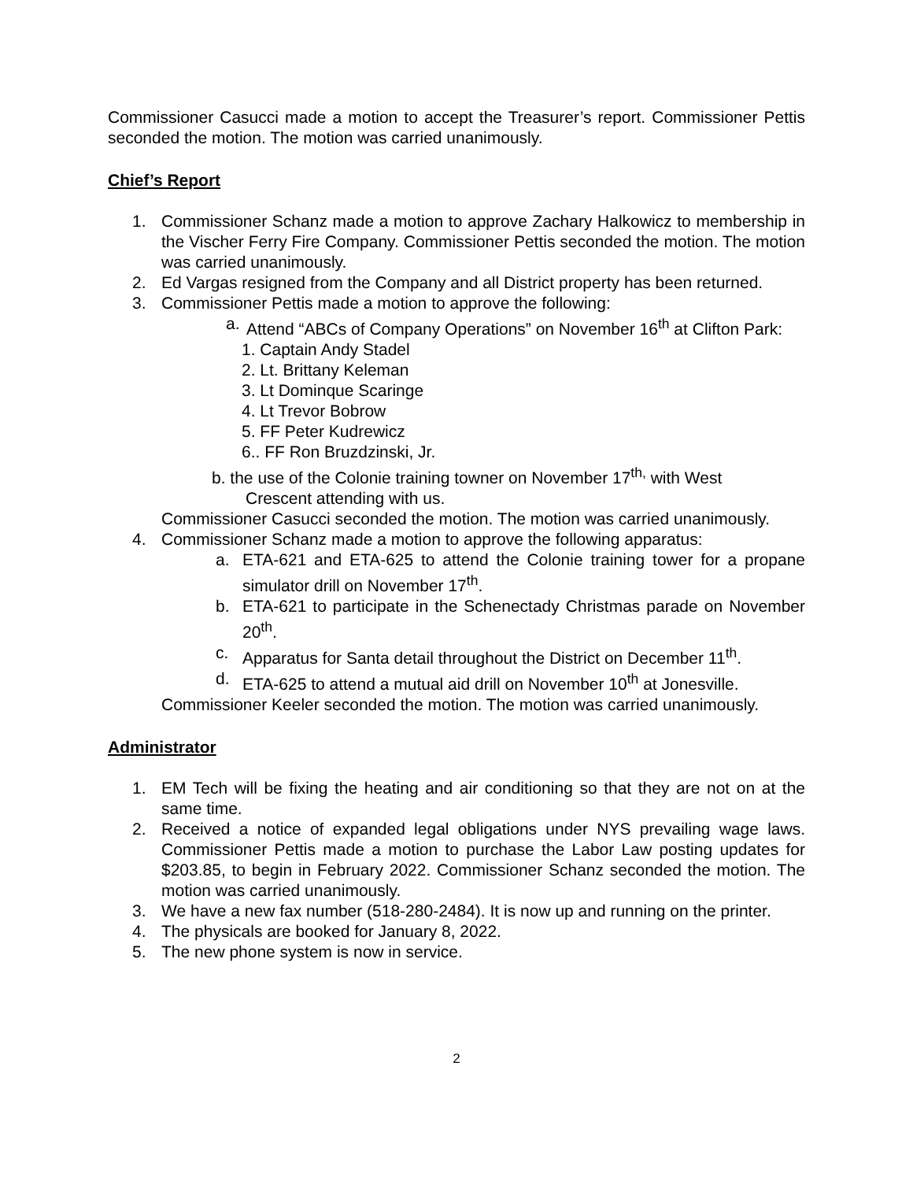Commissioner Casucci made a motion to accept the Treasurer’s report. Commissioner Pettis seconded the motion. The motion was carried unanimously.
Chief’s Report
1. Commissioner Schanz made a motion to approve Zachary Halkowicz to membership in the Vischer Ferry Fire Company. Commissioner Pettis seconded the motion. The motion was carried unanimously.
2. Ed Vargas resigned from the Company and all District property has been returned.
3. Commissioner Pettis made a motion to approve the following:
a. Attend “ABCs of Company Operations” on November 16<sup>th</sup> at Clifton Park:
1. Captain Andy Stadel
2. Lt. Brittany Keleman
3. Lt Dominque Scaringe
4. Lt Trevor Bobrow
5. FF Peter Kudrewicz
6.. FF Ron Bruzdzinski, Jr.
b. the use of the Colonie training towner on November 17<sup>th,</sup> with West
Crescent attending with us.
Commissioner Casucci seconded the motion. The motion was carried unanimously.
4. Commissioner Schanz made a motion to approve the following apparatus:
a. ETA-621 and ETA-625 to attend the Colonie training tower for a propane simulator drill on November 17<sup>th</sup>.
b. ETA-621 to participate in the Schenectady Christmas parade on November 20<sup>th</sup>.
c. Apparatus for Santa detail throughout the District on December 11<sup>th</sup>.
d. ETA-625 to attend a mutual aid drill on November 10<sup>th</sup> at Jonesville.
Commissioner Keeler seconded the motion. The motion was carried unanimously.
Administrator
1. EM Tech will be fixing the heating and air conditioning so that they are not on at the same time.
2. Received a notice of expanded legal obligations under NYS prevailing wage laws. Commissioner Pettis made a motion to purchase the Labor Law posting updates for $203.85, to begin in February 2022. Commissioner Schanz seconded the motion. The motion was carried unanimously.
3. We have a new fax number (518-280-2484). It is now up and running on the printer.
4. The physicals are booked for January 8, 2022.
5. The new phone system is now in service.
2